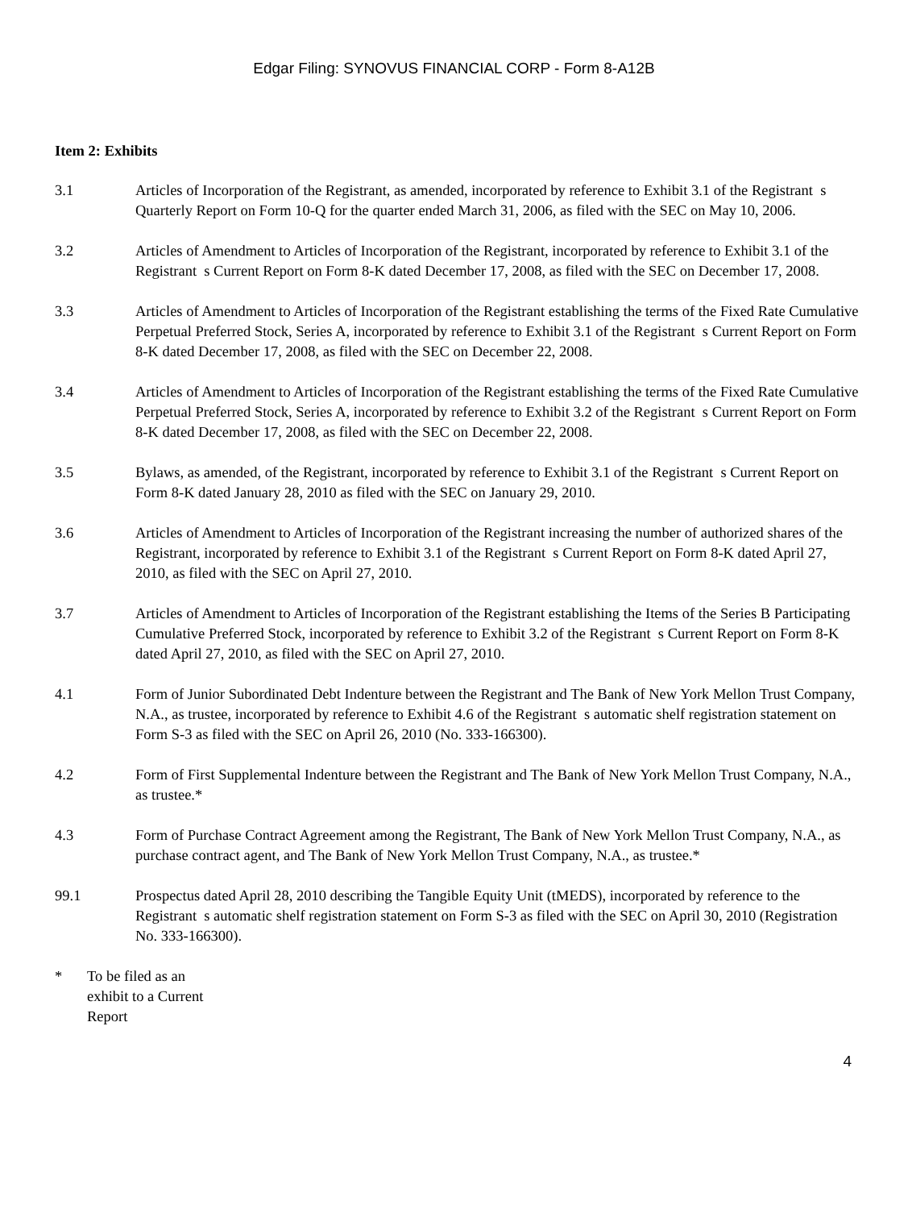Edgar Filing: SYNOVUS FINANCIAL CORP - Form 8-A12B
Item 2: Exhibits
3.1 Articles of Incorporation of the Registrant, as amended, incorporated by reference to Exhibit 3.1 of the Registrant s Quarterly Report on Form 10-Q for the quarter ended March 31, 2006, as filed with the SEC on May 10, 2006.
3.2 Articles of Amendment to Articles of Incorporation of the Registrant, incorporated by reference to Exhibit 3.1 of the Registrant s Current Report on Form 8-K dated December 17, 2008, as filed with the SEC on December 17, 2008.
3.3 Articles of Amendment to Articles of Incorporation of the Registrant establishing the terms of the Fixed Rate Cumulative Perpetual Preferred Stock, Series A, incorporated by reference to Exhibit 3.1 of the Registrant s Current Report on Form 8-K dated December 17, 2008, as filed with the SEC on December 22, 2008.
3.4 Articles of Amendment to Articles of Incorporation of the Registrant establishing the terms of the Fixed Rate Cumulative Perpetual Preferred Stock, Series A, incorporated by reference to Exhibit 3.2 of the Registrant s Current Report on Form 8-K dated December 17, 2008, as filed with the SEC on December 22, 2008.
3.5 Bylaws, as amended, of the Registrant, incorporated by reference to Exhibit 3.1 of the Registrant s Current Report on Form 8-K dated January 28, 2010 as filed with the SEC on January 29, 2010.
3.6 Articles of Amendment to Articles of Incorporation of the Registrant increasing the number of authorized shares of the Registrant, incorporated by reference to Exhibit 3.1 of the Registrant s Current Report on Form 8-K dated April 27, 2010, as filed with the SEC on April 27, 2010.
3.7 Articles of Amendment to Articles of Incorporation of the Registrant establishing the Items of the Series B Participating Cumulative Preferred Stock, incorporated by reference to Exhibit 3.2 of the Registrant s Current Report on Form 8-K dated April 27, 2010, as filed with the SEC on April 27, 2010.
4.1 Form of Junior Subordinated Debt Indenture between the Registrant and The Bank of New York Mellon Trust Company, N.A., as trustee, incorporated by reference to Exhibit 4.6 of the Registrant s automatic shelf registration statement on Form S-3 as filed with the SEC on April 26, 2010 (No. 333-166300).
4.2 Form of First Supplemental Indenture between the Registrant and The Bank of New York Mellon Trust Company, N.A., as trustee.*
4.3 Form of Purchase Contract Agreement among the Registrant, The Bank of New York Mellon Trust Company, N.A., as purchase contract agent, and The Bank of New York Mellon Trust Company, N.A., as trustee.*
99.1 Prospectus dated April 28, 2010 describing the Tangible Equity Unit (tMEDS), incorporated by reference to the Registrant s automatic shelf registration statement on Form S-3 as filed with the SEC on April 30, 2010 (Registration No. 333-166300).
* To be filed as an exhibit to a Current Report
4